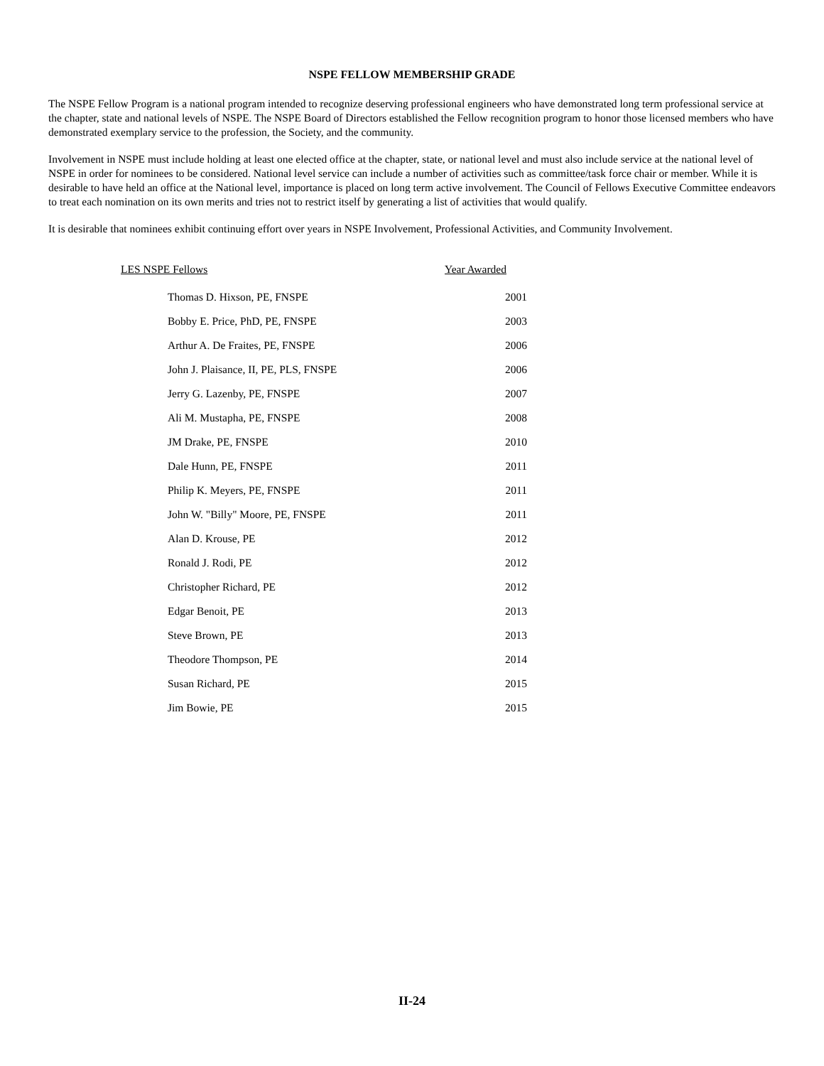NSPE FELLOW MEMBERSHIP GRADE
The NSPE Fellow Program is a national program intended to recognize deserving professional engineers who have demonstrated long term professional service at the chapter, state and national levels of NSPE. The NSPE Board of Directors established the Fellow recognition program to honor those licensed members who have demonstrated exemplary service to the profession, the Society, and the community.
Involvement in NSPE must include holding at least one elected office at the chapter, state, or national level and must also include service at the national level of NSPE in order for nominees to be considered. National level service can include a number of activities such as committee/task force chair or member. While it is desirable to have held an office at the National level, importance is placed on long term active involvement. The Council of Fellows Executive Committee endeavors to treat each nomination on its own merits and tries not to restrict itself by generating a list of activities that would qualify.
It is desirable that nominees exhibit continuing effort over years in NSPE Involvement, Professional Activities, and Community Involvement.
| LES NSPE Fellows | Year Awarded |
| --- | --- |
| Thomas D. Hixson, PE, FNSPE | 2001 |
| Bobby E. Price, PhD, PE, FNSPE | 2003 |
| Arthur A. De Fraites, PE, FNSPE | 2006 |
| John J. Plaisance, II, PE, PLS, FNSPE | 2006 |
| Jerry G. Lazenby, PE, FNSPE | 2007 |
| Ali M. Mustapha, PE, FNSPE | 2008 |
| JM Drake, PE, FNSPE | 2010 |
| Dale Hunn, PE, FNSPE | 2011 |
| Philip K. Meyers, PE, FNSPE | 2011 |
| John W. "Billy" Moore, PE, FNSPE | 2011 |
| Alan D. Krouse, PE | 2012 |
| Ronald J. Rodi, PE | 2012 |
| Christopher Richard, PE | 2012 |
| Edgar Benoit, PE | 2013 |
| Steve Brown, PE | 2013 |
| Theodore Thompson, PE | 2014 |
| Susan Richard, PE | 2015 |
| Jim Bowie, PE | 2015 |
II-24